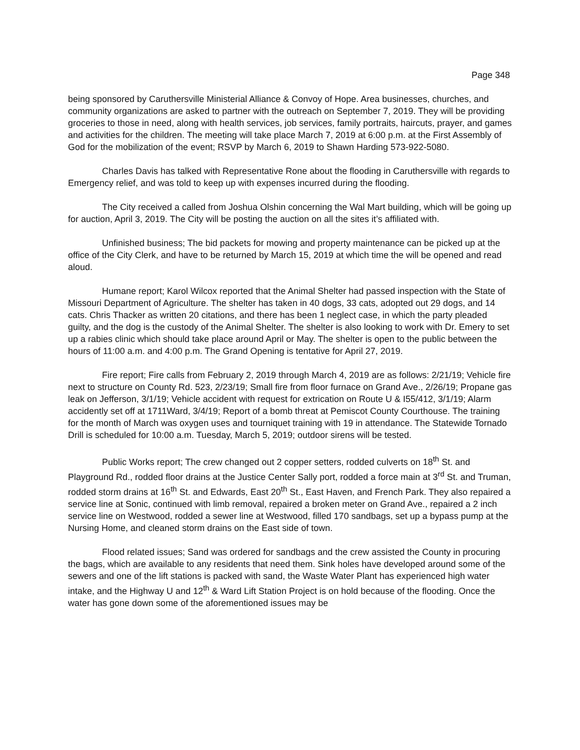Page 348
being sponsored by Caruthersville Ministerial Alliance & Convoy of Hope. Area businesses, churches, and community organizations are asked to partner with the outreach on September 7, 2019. They will be providing groceries to those in need, along with health services, job services, family portraits, haircuts, prayer, and games and activities for the children. The meeting will take place March 7, 2019 at 6:00 p.m. at the First Assembly of God for the mobilization of the event; RSVP by March 6, 2019 to Shawn Harding 573-922-5080.
Charles Davis has talked with Representative Rone about the flooding in Caruthersville with regards to Emergency relief, and was told to keep up with expenses incurred during the flooding.
The City received a called from Joshua Olshin concerning the Wal Mart building, which will be going up for auction, April 3, 2019. The City will be posting the auction on all the sites it’s affiliated with.
Unfinished business; The bid packets for mowing and property maintenance can be picked up at the office of the City Clerk, and have to be returned by March 15, 2019 at which time the will be opened and read aloud.
Humane report; Karol Wilcox reported that the Animal Shelter had passed inspection with the State of Missouri Department of Agriculture. The shelter has taken in 40 dogs, 33 cats, adopted out 29 dogs, and 14 cats. Chris Thacker as written 20 citations, and there has been 1 neglect case, in which the party pleaded guilty, and the dog is the custody of the Animal Shelter. The shelter is also looking to work with Dr. Emery to set up a rabies clinic which should take place around April or May. The shelter is open to the public between the hours of 11:00 a.m. and 4:00 p.m. The Grand Opening is tentative for April 27, 2019.
Fire report; Fire calls from February 2, 2019 through March 4, 2019 are as follows: 2/21/19; Vehicle fire next to structure on County Rd. 523, 2/23/19; Small fire from floor furnace on Grand Ave., 2/26/19; Propane gas leak on Jefferson, 3/1/19; Vehicle accident with request for extrication on Route U & I55/412, 3/1/19; Alarm accidently set off at 1711Ward, 3/4/19; Report of a bomb threat at Pemiscot County Courthouse. The training for the month of March was oxygen uses and tourniquet training with 19 in attendance. The Statewide Tornado Drill is scheduled for 10:00 a.m. Tuesday, March 5, 2019; outdoor sirens will be tested.
Public Works report; The crew changed out 2 copper setters, rodded culverts on 18<sup>th</sup> St. and Playground Rd., rodded floor drains at the Justice Center Sally port, rodded a force main at 3<sup>rd</sup> St. and Truman, rodded storm drains at 16<sup>th</sup> St. and Edwards, East 20<sup>th</sup> St., East Haven, and French Park. They also repaired a service line at Sonic, continued with limb removal, repaired a broken meter on Grand Ave., repaired a 2 inch service line on Westwood, rodded a sewer line at Westwood, filled 170 sandbags, set up a bypass pump at the Nursing Home, and cleaned storm drains on the East side of town.
Flood related issues; Sand was ordered for sandbags and the crew assisted the County in procuring the bags, which are available to any residents that need them. Sink holes have developed around some of the sewers and one of the lift stations is packed with sand, the Waste Water Plant has experienced high water intake, and the Highway U and 12<sup>th</sup> & Ward Lift Station Project is on hold because of the flooding. Once the water has gone down some of the aforementioned issues may be